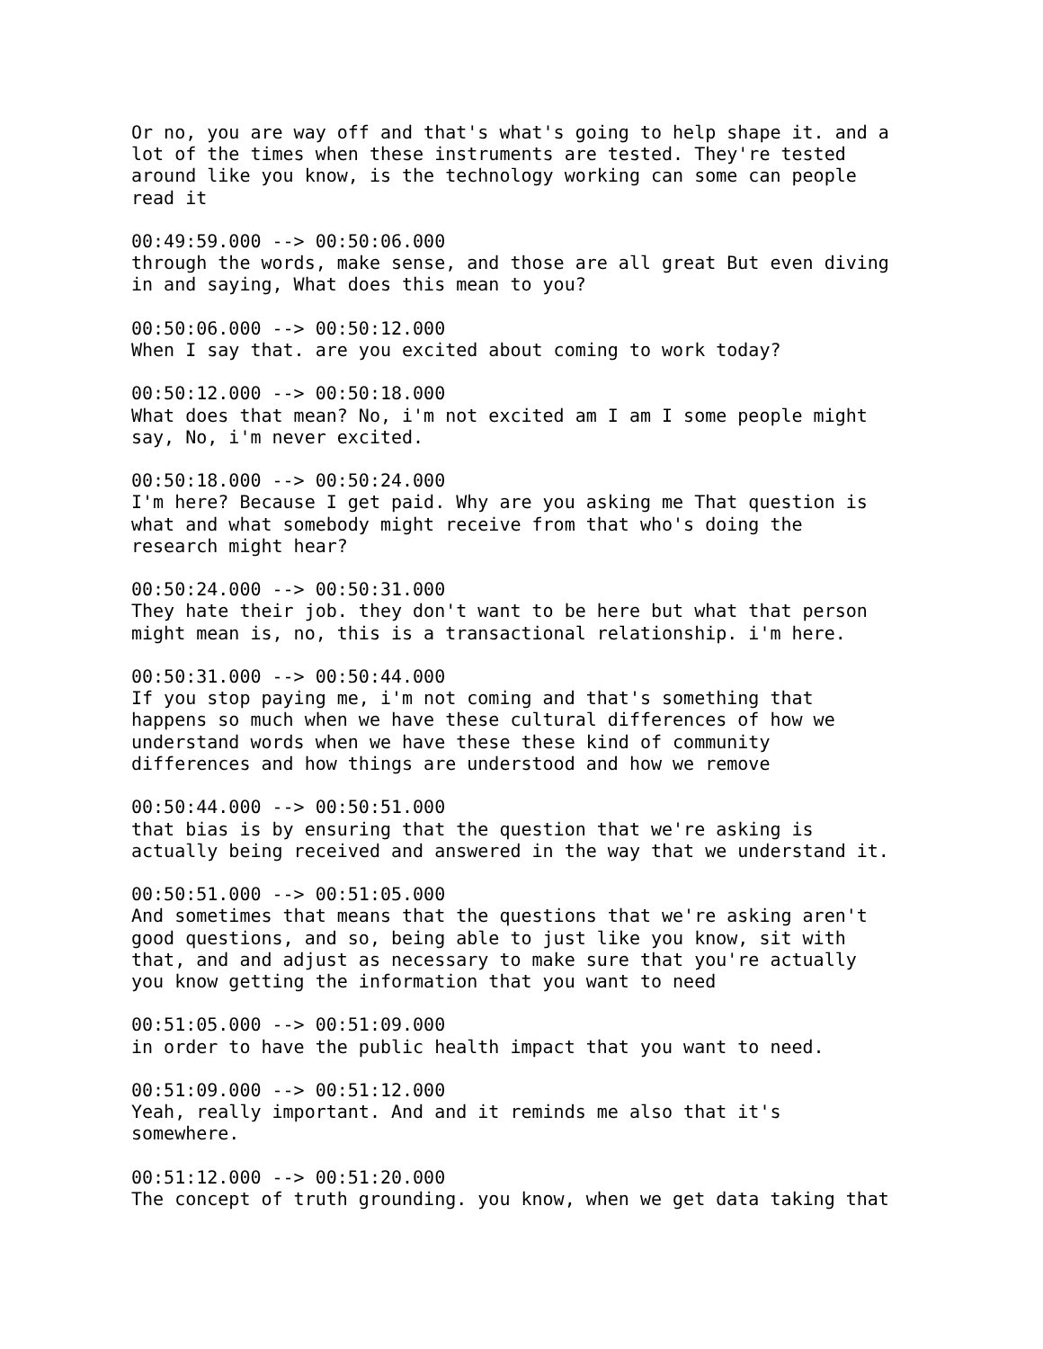Or no, you are way off and that's what's going to help shape it. and a lot of the times when these instruments are tested. They're tested around like you know, is the technology working can some can people read it 00:49:59.000 --> 00:50:06.000 through the words, make sense, and those are all great But even diving in and saying, What does this mean to you? 00:50:06.000 --> 00:50:12.000 When I say that. are you excited about coming to work today? 00:50:12.000 --> 00:50:18.000 What does that mean? No, i'm not excited am I am I some people might say, No, i'm never excited. 00:50:18.000 --> 00:50:24.000 I'm here? Because I get paid. Why are you asking me That question is what and what somebody might receive from that who's doing the research might hear? 00:50:24.000 --> 00:50:31.000 They hate their job. they don't want to be here but what that person might mean is, no, this is a transactional relationship. i'm here. 00:50:31.000 --> 00:50:44.000 If you stop paying me, i'm not coming and that's something that happens so much when we have these cultural differences of how we understand words when we have these these kind of community differences and how things are understood and how we remove 00:50:44.000 --> 00:50:51.000 that bias is by ensuring that the question that we're asking is actually being received and answered in the way that we understand it. 00:50:51.000 --> 00:51:05.000 And sometimes that means that the questions that we're asking aren't good questions, and so, being able to just like you know, sit with that, and and adjust as necessary to make sure that you're actually you know getting the information that you want to need 00:51:05.000 --> 00:51:09.000 in order to have the public health impact that you want to need. 00:51:09.000 --> 00:51:12.000 Yeah, really important. And and it reminds me also that it's somewhere. 00:51:12.000 --> 00:51:20.000 The concept of truth grounding. you know, when we get data taking that